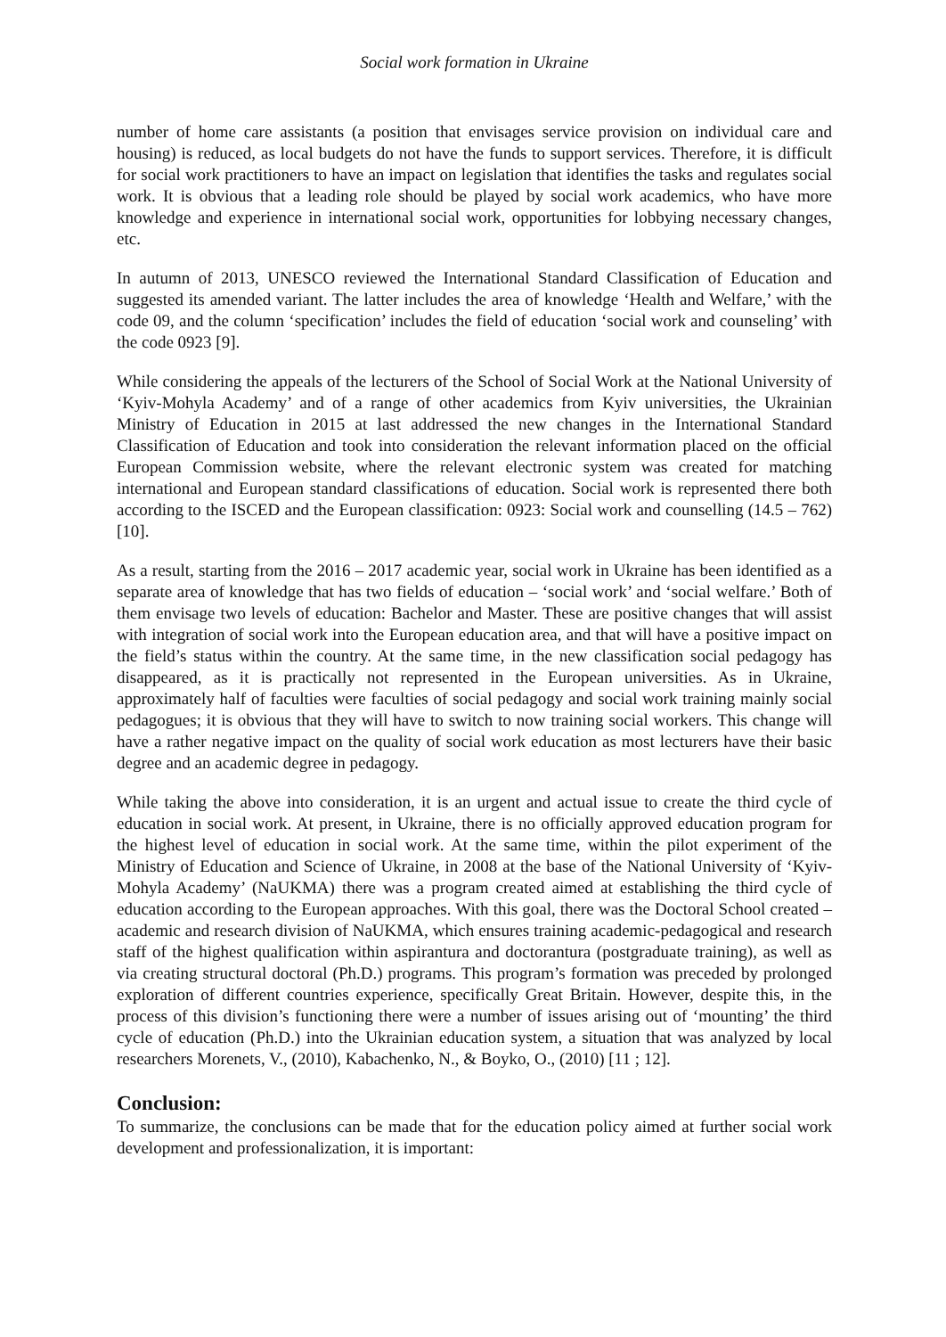Social work formation in Ukraine
number of home care assistants (a position that envisages service provision on individual care and housing) is reduced, as local budgets do not have the funds to support services. Therefore, it is difficult for social work practitioners to have an impact on legislation that identifies the tasks and regulates social work. It is obvious that a leading role should be played by social work academics, who have more knowledge and experience in international social work, opportunities for lobbying necessary changes, etc.
In autumn of 2013, UNESCO reviewed the International Standard Classification of Education and suggested its amended variant. The latter includes the area of knowledge ‘Health and Welfare,’ with the code 09, and the column ‘specification’ includes the field of education ‘social work and counseling’ with the code 0923 [9].
While considering the appeals of the lecturers of the School of Social Work at the National University of ‘Kyiv-Mohyla Academy’ and of a range of other academics from Kyiv universities, the Ukrainian Ministry of Education in 2015 at last addressed the new changes in the International Standard Classification of Education and took into consideration the relevant information placed on the official European Commission website, where the relevant electronic system was created for matching international and European standard classifications of education. Social work is represented there both according to the ISCED and the European classification: 0923: Social work and counselling (14.5 – 762) [10].
As a result, starting from the 2016 – 2017 academic year, social work in Ukraine has been identified as a separate area of knowledge that has two fields of education – ‘social work’ and ‘social welfare.’ Both of them envisage two levels of education: Bachelor and Master. These are positive changes that will assist with integration of social work into the European education area, and that will have a positive impact on the field’s status within the country. At the same time, in the new classification social pedagogy has disappeared, as it is practically not represented in the European universities. As in Ukraine, approximately half of faculties were faculties of social pedagogy and social work training mainly social pedagogues; it is obvious that they will have to switch to now training social workers. This change will have a rather negative impact on the quality of social work education as most lecturers have their basic degree and an academic degree in pedagogy.
While taking the above into consideration, it is an urgent and actual issue to create the third cycle of education in social work. At present, in Ukraine, there is no officially approved education program for the highest level of education in social work. At the same time, within the pilot experiment of the Ministry of Education and Science of Ukraine, in 2008 at the base of the National University of ‘Kyiv-Mohyla Academy’ (NaUKMA) there was a program created aimed at establishing the third cycle of education according to the European approaches. With this goal, there was the Doctoral School created – academic and research division of NaUKMA, which ensures training academic-pedagogical and research staff of the highest qualification within aspirantura and doctorantura (postgraduate training), as well as via creating structural doctoral (Ph.D.) programs. This program’s formation was preceded by prolonged exploration of different countries experience, specifically Great Britain. However, despite this, in the process of this division’s functioning there were a number of issues arising out of ‘mounting’ the third cycle of education (Ph.D.) into the Ukrainian education system, a situation that was analyzed by local researchers Morenets, V., (2010), Kabachenko, N., & Boyko, O., (2010) [11 ; 12].
Conclusion:
To summarize, the conclusions can be made that for the education policy aimed at further social work development and professionalization, it is important: